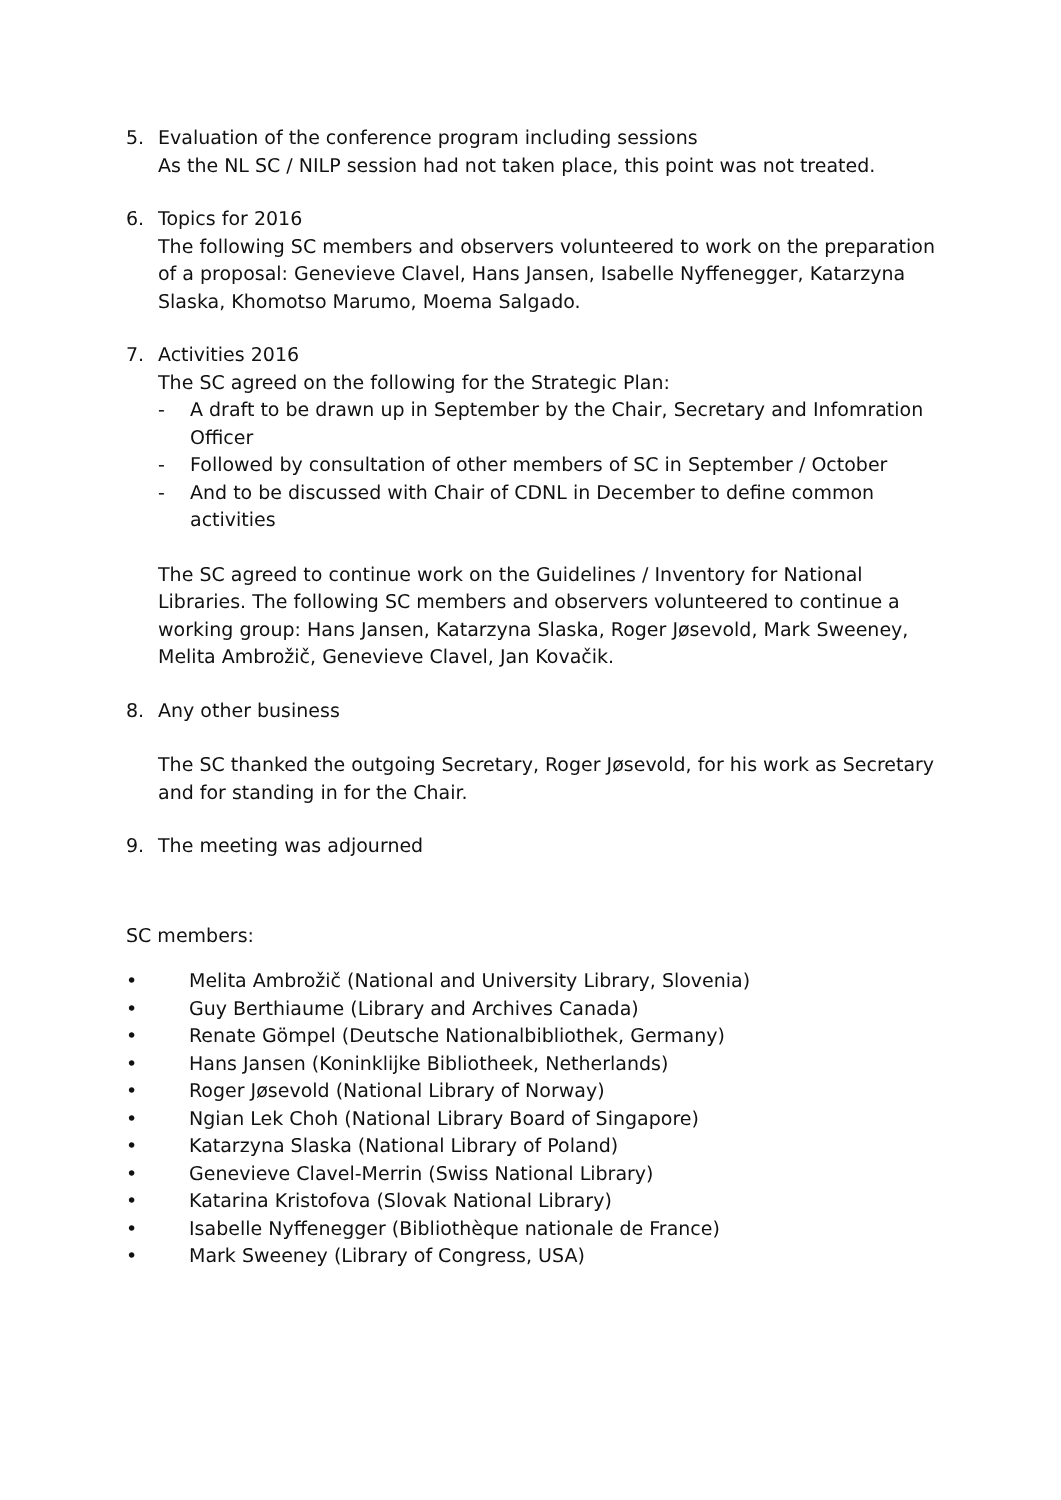5. Evaluation of the conference program including sessions
As the NL SC / NILP session had not taken place, this point was not treated.
6. Topics for 2016
The following SC members and observers volunteered to work on the preparation of a proposal: Genevieve Clavel, Hans Jansen, Isabelle Nyffenegger, Katarzyna Slaska, Khomotso Marumo, Moema Salgado.
7. Activities 2016
The SC agreed on the following for the Strategic Plan:
- A draft to be drawn up in September by the Chair, Secretary and Infomration Officer
- Followed by consultation of other members of SC in September / October
- And to be discussed with Chair of CDNL in December to define common activities
The SC agreed to continue work on the Guidelines / Inventory for National Libraries. The following SC members and observers volunteered to continue a working group: Hans Jansen, Katarzyna Slaska, Roger Jøsevold, Mark Sweeney, Melita Ambrožič, Genevieve Clavel, Jan Kovačik.
8. Any other business
The SC thanked the outgoing Secretary, Roger Jøsevold, for his work as Secretary and for standing in for the Chair.
9. The meeting was adjourned
SC members:
• Melita Ambrožič (National and University Library, Slovenia)
• Guy Berthiaume (Library and Archives Canada)
• Renate Gömpel (Deutsche Nationalbibliothek, Germany)
• Hans Jansen (Koninklijke Bibliotheek, Netherlands)
• Roger Jøsevold (National Library of Norway)
• Ngian Lek Choh (National Library Board of Singapore)
• Katarzyna Slaska (National Library of Poland)
• Genevieve Clavel-Merrin (Swiss National Library)
• Katarina Kristofova (Slovak National Library)
• Isabelle Nyffenegger (Bibliothèque nationale de France)
• Mark Sweeney (Library of Congress, USA)